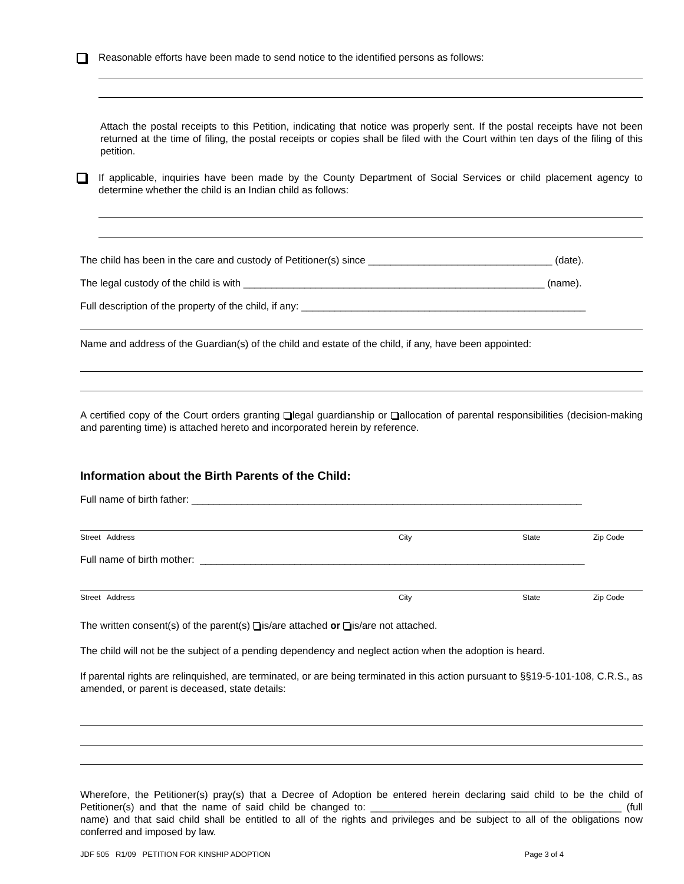Reasonable efforts have been made to send notice to the identified persons as follows:
Attach the postal receipts to this Petition, indicating that notice was properly sent. If the postal receipts have not been returned at the time of filing, the postal receipts or copies shall be filed with the Court within ten days of the filing of this petition.
If applicable, inquiries have been made by the County Department of Social Services or child placement agency to determine whether the child is an Indian child as follows:
The child has been in the care and custody of Petitioner(s) since _________________________________ (date).
The legal custody of the child is with ______________________________________________________ (name).
Full description of the property of the child, if any: ___________________________________________________
Name and address of the Guardian(s) of the child and estate of the child, if any, have been appointed:
A certified copy of the Court orders granting legal guardianship or allocation of parental responsibilities (decision-making and parenting time) is attached hereto and incorporated herein by reference.
Information about the Birth Parents of the Child:
Full name of birth father: ______________________________________________________________________
Street Address City State Zip Code
Full name of birth mother: _____________________________________________________________________
Street Address City State Zip Code
The written consent(s) of the parent(s) is/are attached or is/are not attached.
The child will not be the subject of a pending dependency and neglect action when the adoption is heard.
If parental rights are relinquished, are terminated, or are being terminated in this action pursuant to §§19-5-101-108, C.R.S., as amended, or parent is deceased, state details:
Wherefore, the Petitioner(s) pray(s) that a Decree of Adoption be entered herein declaring said child to be the child of Petitioner(s) and that the name of said child be changed to: _____________________________________________ (full name) and that said child shall be entitled to all of the rights and privileges and be subject to all of the obligations now conferred and imposed by law.
JDF 505 R1/09 PETITION FOR KINSHIP ADOPTION Page 3 of 4